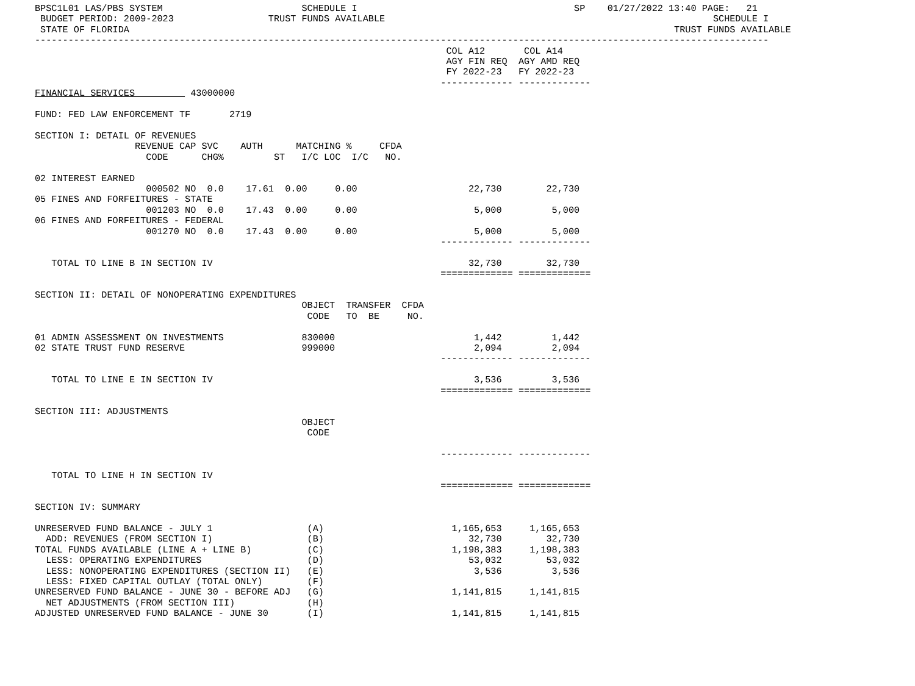BPSC1L01 LAS/PBS SYSTEM                         SCHEDULE I                                       SP    01/27/2022 13:40 PAGE:   21
 BUDGET PERIOD: 2009-2023                 TRUST FUNDS AVAILABLE                                                           SCHEDULE I
 STATE OF FLORIDA                                                                                                  TRUST FUNDS AVAILABLE
------------------------------------------------------------------------------------------------------------------------------------
                                                                          COL A12       COL A14
                                                                          AGY FIN REQ  AGY AMD REQ
                                                                          FY 2022-23   FY 2022-23
                                                                         ------------- -------------
FINANCIAL SERVICES          43000000

FUND: FED LAW ENFORCEMENT TF       2719

SECTION I: DETAIL OF REVENUES
                  REVENUE CAP SVC    AUTH      MATCHING %     CFDA
                    CODE      CHG%         ST   I/C LOC  I/C   NO.

02 INTEREST EARNED
                    000502 NO  0.0    17.61  0.00     0.00                    22,730        22,730
05 FINES AND FORFEITURES - STATE
                    001203 NO  0.0    17.43  0.00     0.00                     5,000         5,000
06 FINES AND FORFEITURES - FEDERAL
                    001270 NO  0.0    17.43  0.00     0.00                     5,000         5,000
                                                                         ------------- -------------

   TOTAL TO LINE B IN SECTION IV                                              32,730        32,730
                                                                         ============= =============

SECTION II: DETAIL OF NONOPERATING EXPENDITURES
                                                OBJECT  TRANSFER  CFDA
                                                 CODE   TO  BE     NO.

01 ADMIN ASSESSMENT ON INVESTMENTS              830000                         1,442         1,442
02 STATE TRUST FUND RESERVE                     999000                         2,094         2,094
                                                                         ------------- -------------

   TOTAL TO LINE E IN SECTION IV                                               3,536         3,536
                                                                         ============= =============

SECTION III: ADJUSTMENTS
                                                OBJECT
                                                 CODE

                                                                         ------------- -------------

   TOTAL TO LINE H IN SECTION IV
                                                                         ============= =============

SECTION IV: SUMMARY

UNRESERVED FUND BALANCE - JULY 1                 (A)                       1,165,653     1,165,653
  ADD: REVENUES (FROM SECTION I)                 (B)                          32,730        32,730
TOTAL FUNDS AVAILABLE (LINE A + LINE B)          (C)                       1,198,383     1,198,383
  LESS: OPERATING EXPENDITURES                   (D)                          53,032        53,032
  LESS: NONOPERATING EXPENDITURES (SECTION II)   (E)                           3,536         3,536
  LESS: FIXED CAPITAL OUTLAY (TOTAL ONLY)        (F)
UNRESERVED FUND BALANCE - JUNE 30 - BEFORE ADJ   (G)                       1,141,815     1,141,815
  NET ADJUSTMENTS (FROM SECTION III)             (H)
ADJUSTED UNRESERVED FUND BALANCE - JUNE 30       (I)                       1,141,815     1,141,815